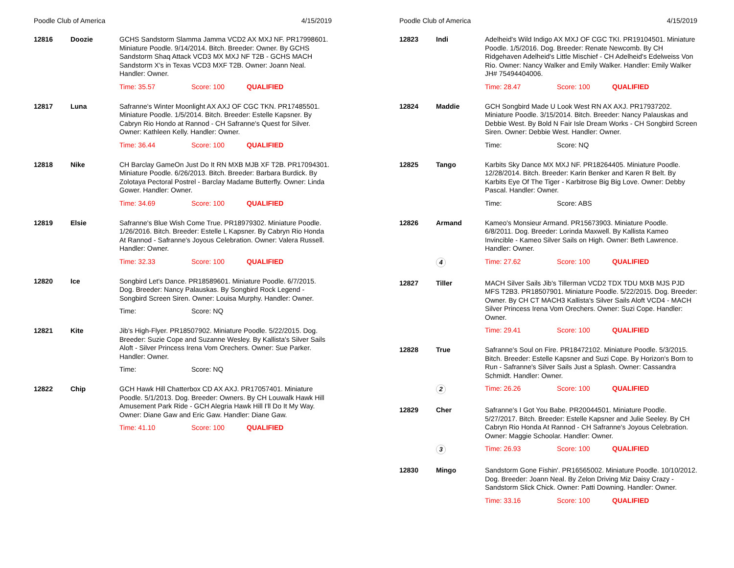Poodle Club of America 4/15/2019
| 12816 | Doozie | GCHS Sandstorm Slamma Jamma VCD2 AX MXJ NF. PR17998601. Miniature Poodle. 9/14/2014. Bitch. Breeder: Owner. By GCHS Sandstorm Shaq Attack VCD3 MX MXJ NF T2B - GCHS MACH Sandstorm X's in Texas VCD3 MXF T2B. Owner: Joann Neal. Handler: Owner. |
| | | Time: 35.57 Score: 100 QUALIFIED |
| 12817 | Luna | Safranne's Winter Moonlight AX AXJ OF CGC TKN. PR17485501. Miniature Poodle. 1/5/2014. Bitch. Breeder: Estelle Kapsner. By Cabryn Rio Hondo at Rannod - CH Safranne's Quest for Silver. Owner: Kathleen Kelly. Handler: Owner. |
| | | Time: 36.44 Score: 100 QUALIFIED |
| 12818 | Nike | CH Barclay GameOn Just Do It RN MXB MJB XF T2B. PR17094301. Miniature Poodle. 6/26/2013. Bitch. Breeder: Barbara Burdick. By Zolotaya Pectoral Postrel - Barclay Madame Butterfly. Owner: Linda Gower. Handler: Owner. |
| | | Time: 34.69 Score: 100 QUALIFIED |
| 12819 | Elsie | Safranne's Blue Wish Come True. PR18979302. Miniature Poodle. 1/26/2016. Bitch. Breeder: Estelle L Kapsner. By Cabryn Rio Honda At Rannod - Safranne's Joyous Celebration. Owner: Valera Russell. Handler: Owner. |
| | | Time: 32.33 Score: 100 QUALIFIED |
| 12820 | Ice | Songbird Let's Dance. PR18589601. Miniature Poodle. 6/7/2015. Dog. Breeder: Nancy Palauskas. By Songbird Rock Legend - Songbird Screen Siren. Owner: Louisa Murphy. Handler: Owner. |
| | | Time: Score: NQ |
| 12821 | Kite | Jib's High-Flyer. PR18507902. Miniature Poodle. 5/22/2015. Dog. Breeder: Suzie Cope and Suzanne Wesley. By Kallista's Silver Sails Aloft - Silver Princess Irena Vom Orechers. Owner: Sue Parker. Handler: Owner. |
| | | Time: Score: NQ |
| 12822 | Chip | GCH Hawk Hill Chatterbox CD AX AXJ. PR17057401. Miniature Poodle. 5/1/2013. Dog. Breeder: Owners. By CH Louwalk Hawk Hill Amusement Park Ride - GCH Alegria Hawk Hill I'll Do It My Way. Owner: Diane Gaw and Eric Gaw. Handler: Diane Gaw. |
| | | Time: 41.10 Score: 100 QUALIFIED |
Poodle Club of America 4/15/2019
| 12823 | Indi | Adelheid's Wild Indigo AX MXJ OF CGC TKI. PR19104501. Miniature Poodle. 1/5/2016. Dog. Breeder: Renate Newcomb. By CH Ridgehaven Adelheid's Little Mischief - CH Adelheid's Edelweiss Von Rio. Owner: Nancy Walker and Emily Walker. Handler: Emily Walker JH# 75494404006. |
| | | Time: 28.47 Score: 100 QUALIFIED |
| 12824 | Maddie | GCH Songbird Made U Look West RN AX AXJ. PR17937202. Miniature Poodle. 3/15/2014. Bitch. Breeder: Nancy Palauskas and Debbie West. By Bold N Fair Isle Dream Works - CH Songbird Screen Siren. Owner: Debbie West. Handler: Owner. |
| | | Time: Score: NQ |
| 12825 | Tango | Karbits Sky Dance MX MXJ NF. PR18264405. Miniature Poodle. 12/28/2014. Bitch. Breeder: Karin Benker and Karen R Belt. By Karbits Eye Of The Tiger - Karbitrose Big Big Love. Owner: Debby Pascal. Handler: Owner. |
| | | Time: Score: ABS |
| 12826 | Armand | Kameo's Monsieur Armand. PR15673903. Miniature Poodle. 6/8/2011. Dog. Breeder: Lorinda Maxwell. By Kallista Kameo Invincible - Kameo Silver Sails on High. Owner: Beth Lawrence. Handler: Owner. |
| | 4 | Time: 27.62 Score: 100 QUALIFIED |
| 12827 | Tiller | MACH Silver Sails Jib's Tillerman VCD2 TDX TDU MXB MJS PJD MFS T2B3. PR18507901. Miniature Poodle. 5/22/2015. Dog. Breeder: Owner. By CH CT MACH3 Kallista's Silver Sails Aloft VCD4 - MACH Silver Princess Irena Vom Orechers. Owner: Suzi Cope. Handler: Owner. |
| | | Time: 29.41 Score: 100 QUALIFIED |
| 12828 | True | Safranne's Soul on Fire. PR18472102. Miniature Poodle. 5/3/2015. Bitch. Breeder: Estelle Kapsner and Suzi Cope. By Horizon's Born to Run - Safranne's Silver Sails Just a Splash. Owner: Cassandra Schmidt. Handler: Owner. |
| | 2 | Time: 26.26 Score: 100 QUALIFIED |
| 12829 | Cher | Safranne's I Got You Babe. PR20044501. Miniature Poodle. 5/27/2017. Bitch. Breeder: Estelle Kapsner and Julie Seeley. By CH Cabryn Rio Honda At Rannod - CH Safranne's Joyous Celebration. Owner: Maggie Schoolar. Handler: Owner. |
| | 3 | Time: 26.93 Score: 100 QUALIFIED |
| 12830 | Mingo | Sandstorm Gone Fishin'. PR16565002. Miniature Poodle. 10/10/2012. Dog. Breeder: Joann Neal. By Zelon Driving Miz Daisy Crazy - Sandstorm Slick Chick. Owner: Patti Downing. Handler: Owner. |
| | | Time: 33.16 Score: 100 QUALIFIED |